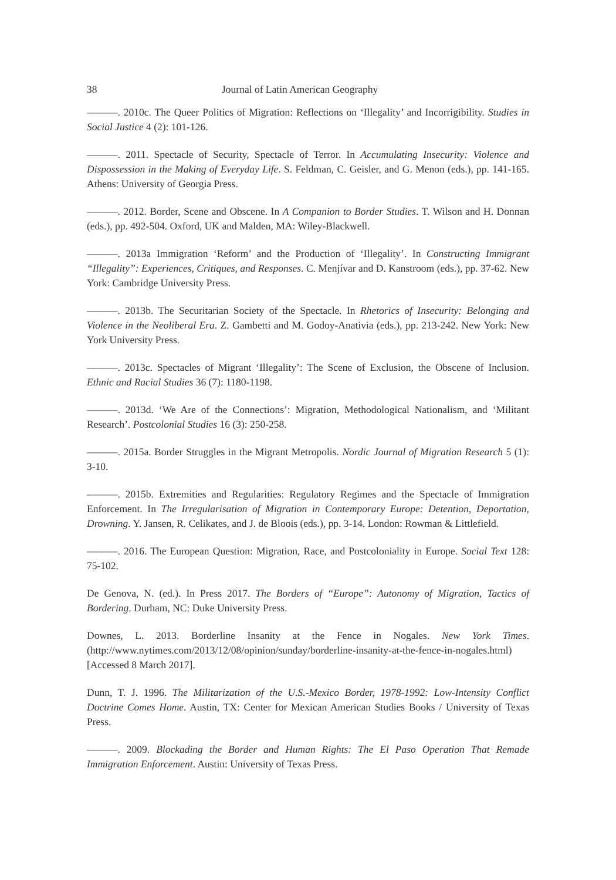38 Journal of Latin American Geography
———. 2010c. The Queer Politics of Migration: Reflections on ‘Illegality’ and Incorrigibility. Studies in Social Justice 4 (2): 101-126.
———. 2011. Spectacle of Security, Spectacle of Terror. In Accumulating Insecurity: Violence and Dispossession in the Making of Everyday Life. S. Feldman, C. Geisler, and G. Menon (eds.), pp. 141-165. Athens: University of Georgia Press.
———. 2012. Border, Scene and Obscene. In A Companion to Border Studies. T. Wilson and H. Donnan (eds.), pp. 492-504. Oxford, UK and Malden, MA: Wiley-Blackwell.
———. 2013a Immigration ‘Reform’ and the Production of ‘Illegality’. In Constructing Immigrant “Illegality”: Experiences, Critiques, and Responses. C. Menjívar and D. Kanstroom (eds.), pp. 37-62. New York: Cambridge University Press.
———. 2013b. The Securitarian Society of the Spectacle. In Rhetorics of Insecurity: Belonging and Violence in the Neoliberal Era. Z. Gambetti and M. Godoy-Anativia (eds.), pp. 213-242. New York: New York University Press.
———. 2013c. Spectacles of Migrant ‘Illegality’: The Scene of Exclusion, the Obscene of Inclusion. Ethnic and Racial Studies 36 (7): 1180-1198.
———. 2013d. ‘We Are of the Connections’: Migration, Methodological Nationalism, and ‘Militant Research’. Postcolonial Studies 16 (3): 250-258.
———. 2015a. Border Struggles in the Migrant Metropolis. Nordic Journal of Migration Research 5 (1): 3-10.
———. 2015b. Extremities and Regularities: Regulatory Regimes and the Spectacle of Immigration Enforcement. In The Irregularisation of Migration in Contemporary Europe: Detention, Deportation, Drowning. Y. Jansen, R. Celikates, and J. de Bloois (eds.), pp. 3-14. London: Rowman & Littlefield.
———. 2016. The European Question: Migration, Race, and Postcoloniality in Europe. Social Text 128: 75-102.
De Genova, N. (ed.). In Press 2017. The Borders of “Europe”: Autonomy of Migration, Tactics of Bordering. Durham, NC: Duke University Press.
Downes, L. 2013. Borderline Insanity at the Fence in Nogales. New York Times. (http://www.nytimes.com/2013/12/08/opinion/sunday/borderline-insanity-at-the-fence-in-nogales.html) [Accessed 8 March 2017].
Dunn, T. J. 1996. The Militarization of the U.S.-Mexico Border, 1978-1992: Low-Intensity Conflict Doctrine Comes Home. Austin, TX: Center for Mexican American Studies Books / University of Texas Press.
———. 2009. Blockading the Border and Human Rights: The El Paso Operation That Remade Immigration Enforcement. Austin: University of Texas Press.